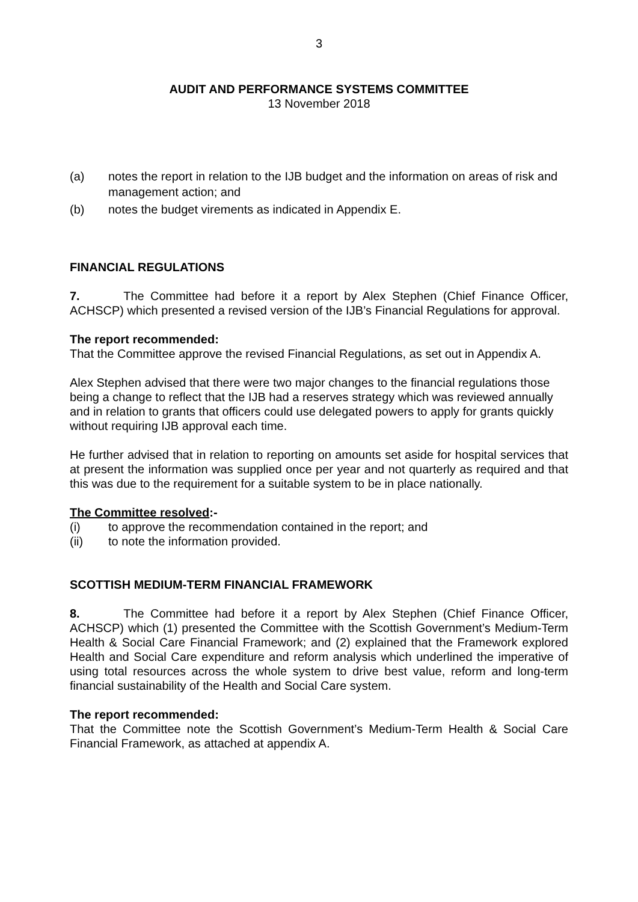3
AUDIT AND PERFORMANCE SYSTEMS COMMITTEE
13 November 2018
(a) notes the report in relation to the IJB budget and the information on areas of risk and management action; and
(b) notes the budget virements as indicated in Appendix E.
FINANCIAL REGULATIONS
7. The Committee had before it a report by Alex Stephen (Chief Finance Officer, ACHSCP) which presented a revised version of the IJB’s Financial Regulations for approval.
The report recommended:
That the Committee approve the revised Financial Regulations, as set out in Appendix A.
Alex Stephen advised that there were two major changes to the financial regulations those being a change to reflect that the IJB had a reserves strategy which was reviewed annually and in relation to grants that officers could use delegated powers to apply for grants quickly without requiring IJB approval each time.
He further advised that in relation to reporting on amounts set aside for hospital services that at present the information was supplied once per year and not quarterly as required and that this was due to the requirement for a suitable system to be in place nationally.
The Committee resolved:-
(i) to approve the recommendation contained in the report; and
(ii) to note the information provided.
SCOTTISH MEDIUM-TERM FINANCIAL FRAMEWORK
8. The Committee had before it a report by Alex Stephen (Chief Finance Officer, ACHSCP) which (1) presented the Committee with the Scottish Government’s Medium-Term Health & Social Care Financial Framework; and (2) explained that the Framework explored Health and Social Care expenditure and reform analysis which underlined the imperative of using total resources across the whole system to drive best value, reform and long-term financial sustainability of the Health and Social Care system.
The report recommended:
That the Committee note the Scottish Government’s Medium-Term Health & Social Care Financial Framework, as attached at appendix A.